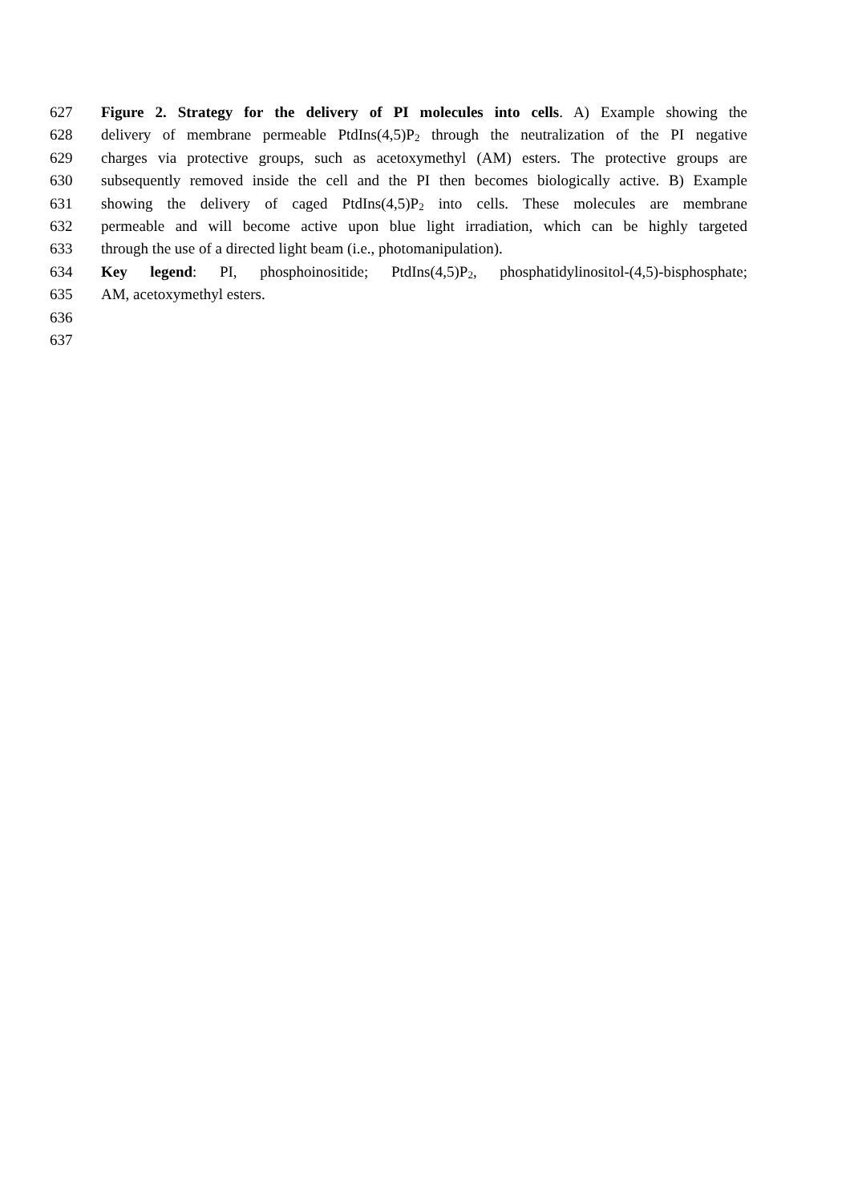627 Figure 2. Strategy for the delivery of PI molecules into cells. A) Example showing the
628 delivery of membrane permeable PtdIns(4,5)P<sub>2</sub> through the neutralization of the PI negative
629 charges via protective groups, such as acetoxymethyl (AM) esters. The protective groups are
630 subsequently removed inside the cell and the PI then becomes biologically active. B) Example
631 showing the delivery of caged PtdIns(4,5)P<sub>2</sub> into cells. These molecules are membrane
632 permeable and will become active upon blue light irradiation, which can be highly targeted
633 through the use of a directed light beam (i.e., photomanipulation).
634 Key legend: PI, phosphoinositide; PtdIns(4,5)P<sub>2</sub>, phosphatidylinositol-(4,5)-bisphosphate;
635 AM, acetoxymethyl esters.
636
637